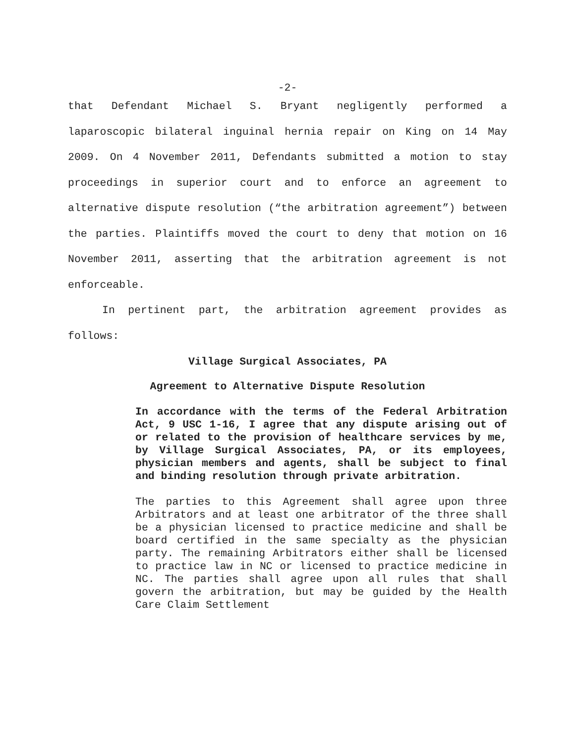-2-
that Defendant Michael S. Bryant negligently performed a laparoscopic bilateral inguinal hernia repair on King on 14 May 2009. On 4 November 2011, Defendants submitted a motion to stay proceedings in superior court and to enforce an agreement to alternative dispute resolution (“the arbitration agreement”) between the parties. Plaintiffs moved the court to deny that motion on 16 November 2011, asserting that the arbitration agreement is not enforceable.
In pertinent part, the arbitration agreement provides as follows:
Village Surgical Associates, PA
Agreement to Alternative Dispute Resolution
In accordance with the terms of the Federal Arbitration Act, 9 USC 1-16, I agree that any dispute arising out of or related to the provision of healthcare services by me, by Village Surgical Associates, PA, or its employees, physician members and agents, shall be subject to final and binding resolution through private arbitration.
The parties to this Agreement shall agree upon three Arbitrators and at least one arbitrator of the three shall be a physician licensed to practice medicine and shall be board certified in the same specialty as the physician party. The remaining Arbitrators either shall be licensed to practice law in NC or licensed to practice medicine in NC. The parties shall agree upon all rules that shall govern the arbitration, but may be guided by the Health Care Claim Settlement